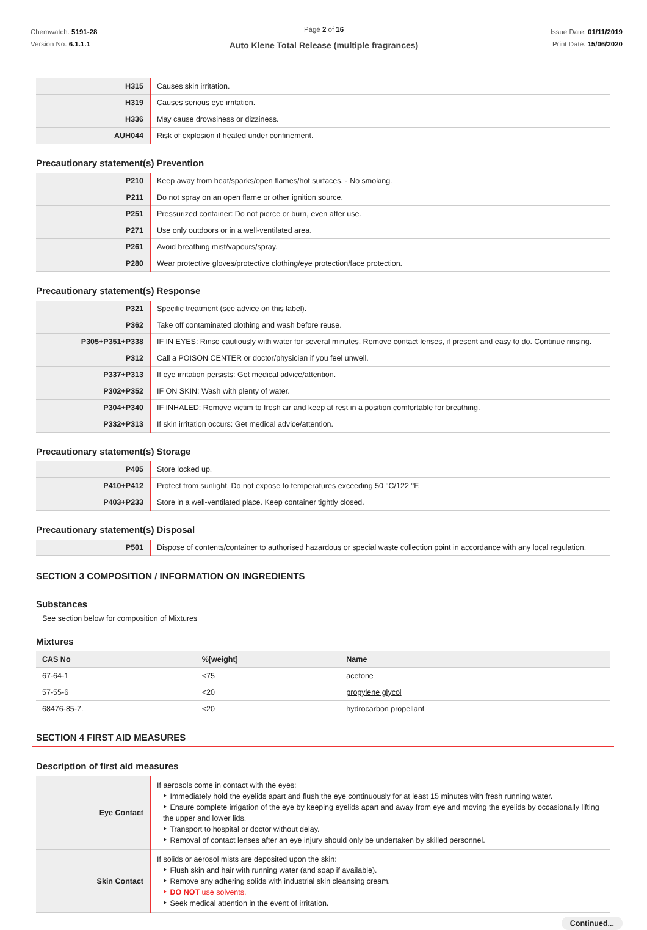Chemwatch: 5191-28
Version No: 6.1.1.1
Page 2 of 16
Auto Klene Total Release (multiple fragrances)
Issue Date: 01/11/2019
Print Date: 15/06/2020
| H315 | Causes skin irritation. |
| H319 | Causes serious eye irritation. |
| H336 | May cause drowsiness or dizziness. |
| AUH044 | Risk of explosion if heated under confinement. |
Precautionary statement(s) Prevention
| P210 | Keep away from heat/sparks/open flames/hot surfaces. - No smoking. |
| P211 | Do not spray on an open flame or other ignition source. |
| P251 | Pressurized container: Do not pierce or burn, even after use. |
| P271 | Use only outdoors or in a well-ventilated area. |
| P261 | Avoid breathing mist/vapours/spray. |
| P280 | Wear protective gloves/protective clothing/eye protection/face protection. |
Precautionary statement(s) Response
| P321 | Specific treatment (see advice on this label). |
| P362 | Take off contaminated clothing and wash before reuse. |
| P305+P351+P338 | IF IN EYES: Rinse cautiously with water for several minutes. Remove contact lenses, if present and easy to do. Continue rinsing. |
| P312 | Call a POISON CENTER or doctor/physician if you feel unwell. |
| P337+P313 | If eye irritation persists: Get medical advice/attention. |
| P302+P352 | IF ON SKIN: Wash with plenty of water. |
| P304+P340 | IF INHALED: Remove victim to fresh air and keep at rest in a position comfortable for breathing. |
| P332+P313 | If skin irritation occurs: Get medical advice/attention. |
Precautionary statement(s) Storage
| P405 | Store locked up. |
| P410+P412 | Protect from sunlight. Do not expose to temperatures exceeding 50 °C/122 °F. |
| P403+P233 | Store in a well-ventilated place. Keep container tightly closed. |
Precautionary statement(s) Disposal
| P501 | Dispose of contents/container to authorised hazardous or special waste collection point in accordance with any local regulation. |
SECTION 3 COMPOSITION / INFORMATION ON INGREDIENTS
Substances
See section below for composition of Mixtures
Mixtures
| CAS No | %[weight] | Name |
| --- | --- | --- |
| 67-64-1 | <75 | acetone |
| 57-55-6 | <20 | propylene glycol |
| 68476-85-7. | <20 | hydrocarbon propellant |
SECTION 4 FIRST AID MEASURES
Description of first aid measures
| Eye Contact | If aerosols come in contact with the eyes: ‣ Immediately hold the eyelids apart and flush the eye continuously for at least 15 minutes with fresh running water. ‣ Ensure complete irrigation of the eye by keeping eyelids apart and away from eye and moving the eyelids by occasionally lifting the upper and lower lids. ‣ Transport to hospital or doctor without delay. ‣ Removal of contact lenses after an eye injury should only be undertaken by skilled personnel. |
| Skin Contact | If solids or aerosol mists are deposited upon the skin: ‣ Flush skin and hair with running water (and soap if available). ‣ Remove any adhering solids with industrial skin cleansing cream. ‣ DO NOT use solvents. ‣ Seek medical attention in the event of irritation. |
Continued...